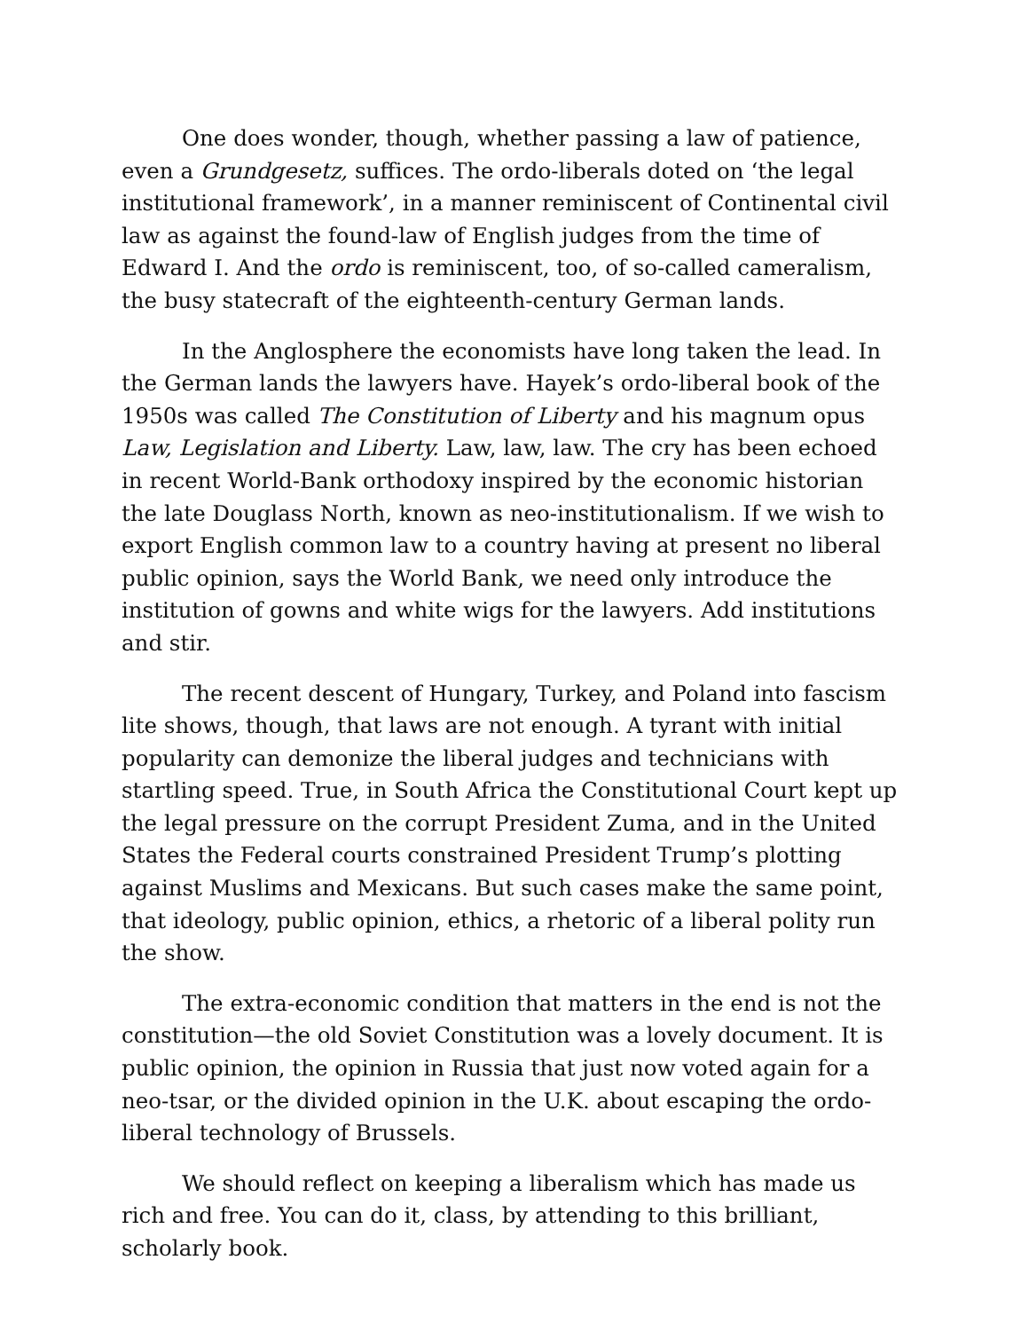One does wonder, though, whether passing a law of patience, even a Grundgesetz, suffices. The ordo-liberals doted on ‘the legal institutional framework’, in a manner reminiscent of Continental civil law as against the found-law of English judges from the time of Edward I. And the ordo is reminiscent, too, of so-called cameralism, the busy statecraft of the eighteenth-century German lands.
In the Anglosphere the economists have long taken the lead. In the German lands the lawyers have. Hayek’s ordo-liberal book of the 1950s was called The Constitution of Liberty and his magnum opus Law, Legislation and Liberty. Law, law, law. The cry has been echoed in recent World-Bank orthodoxy inspired by the economic historian the late Douglass North, known as neo-institutionalism. If we wish to export English common law to a country having at present no liberal public opinion, says the World Bank, we need only introduce the institution of gowns and white wigs for the lawyers. Add institutions and stir.
The recent descent of Hungary, Turkey, and Poland into fascism lite shows, though, that laws are not enough. A tyrant with initial popularity can demonize the liberal judges and technicians with startling speed. True, in South Africa the Constitutional Court kept up the legal pressure on the corrupt President Zuma, and in the United States the Federal courts constrained President Trump’s plotting against Muslims and Mexicans. But such cases make the same point, that ideology, public opinion, ethics, a rhetoric of a liberal polity run the show.
The extra-economic condition that matters in the end is not the constitution—the old Soviet Constitution was a lovely document. It is public opinion, the opinion in Russia that just now voted again for a neo-tsar, or the divided opinion in the U.K. about escaping the ordo-liberal technology of Brussels.
We should reflect on keeping a liberalism which has made us rich and free. You can do it, class, by attending to this brilliant, scholarly book.